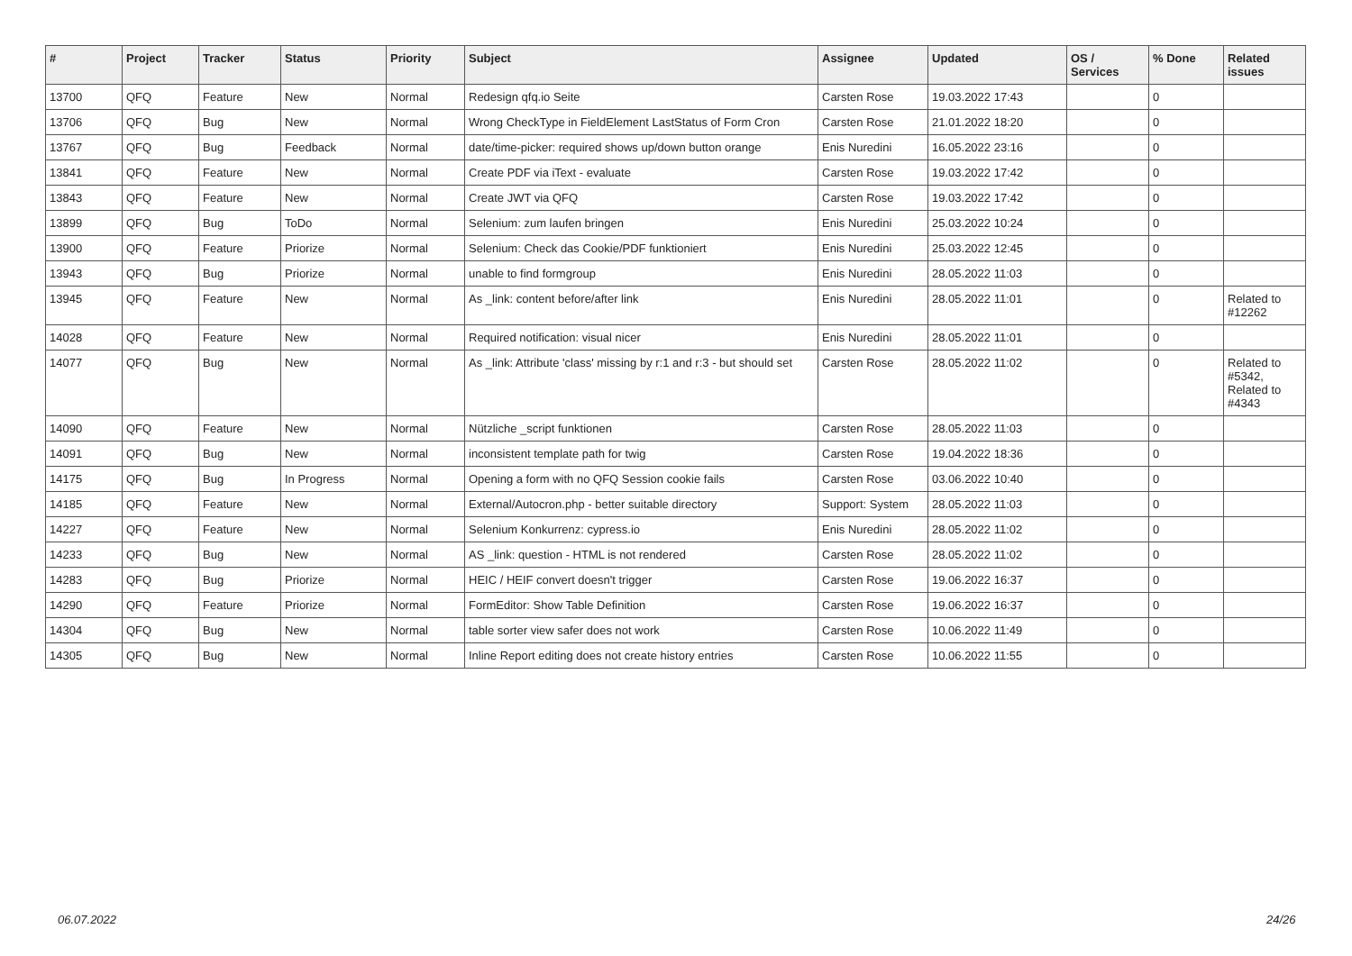| # | Project | Tracker | Status | Priority | Subject | Assignee | Updated | OS / Services | % Done | Related issues |
| --- | --- | --- | --- | --- | --- | --- | --- | --- | --- | --- |
| 13700 | QFQ | Feature | New | Normal | Redesign qfq.io Seite | Carsten Rose | 19.03.2022 17:43 | | 0 | |
| 13706 | QFQ | Bug | New | Normal | Wrong CheckType in FieldElement LastStatus of Form Cron | Carsten Rose | 21.01.2022 18:20 | | 0 | |
| 13767 | QFQ | Bug | Feedback | Normal | date/time-picker: required shows up/down button orange | Enis Nuredini | 16.05.2022 23:16 | | 0 | |
| 13841 | QFQ | Feature | New | Normal | Create PDF via iText - evaluate | Carsten Rose | 19.03.2022 17:42 | | 0 | |
| 13843 | QFQ | Feature | New | Normal | Create JWT via QFQ | Carsten Rose | 19.03.2022 17:42 | | 0 | |
| 13899 | QFQ | Bug | ToDo | Normal | Selenium: zum laufen bringen | Enis Nuredini | 25.03.2022 10:24 | | 0 | |
| 13900 | QFQ | Feature | Priorize | Normal | Selenium: Check das Cookie/PDF funktioniert | Enis Nuredini | 25.03.2022 12:45 | | 0 | |
| 13943 | QFQ | Bug | Priorize | Normal | unable to find formgroup | Enis Nuredini | 28.05.2022 11:03 | | 0 | |
| 13945 | QFQ | Feature | New | Normal | As _link: content before/after link | Enis Nuredini | 28.05.2022 11:01 | | 0 | Related to #12262 |
| 14028 | QFQ | Feature | New | Normal | Required notification: visual nicer | Enis Nuredini | 28.05.2022 11:01 | | 0 | |
| 14077 | QFQ | Bug | New | Normal | As _link: Attribute 'class' missing by r:1 and r:3 - but should set | Carsten Rose | 28.05.2022 11:02 | | 0 | Related to #5342, Related to #4343 |
| 14090 | QFQ | Feature | New | Normal | Nützliche _script funktionen | Carsten Rose | 28.05.2022 11:03 | | 0 | |
| 14091 | QFQ | Bug | New | Normal | inconsistent template path for twig | Carsten Rose | 19.04.2022 18:36 | | 0 | |
| 14175 | QFQ | Bug | In Progress | Normal | Opening a form with no QFQ Session cookie fails | Carsten Rose | 03.06.2022 10:40 | | 0 | |
| 14185 | QFQ | Feature | New | Normal | External/Autocron.php - better suitable directory | Support: System | 28.05.2022 11:03 | | 0 | |
| 14227 | QFQ | Feature | New | Normal | Selenium Konkurrenz: cypress.io | Enis Nuredini | 28.05.2022 11:02 | | 0 | |
| 14233 | QFQ | Bug | New | Normal | AS _link: question - HTML is not rendered | Carsten Rose | 28.05.2022 11:02 | | 0 | |
| 14283 | QFQ | Bug | Priorize | Normal | HEIC / HEIF convert doesn't trigger | Carsten Rose | 19.06.2022 16:37 | | 0 | |
| 14290 | QFQ | Feature | Priorize | Normal | FormEditor: Show Table Definition | Carsten Rose | 19.06.2022 16:37 | | 0 | |
| 14304 | QFQ | Bug | New | Normal | table sorter view safer does not work | Carsten Rose | 10.06.2022 11:49 | | 0 | |
| 14305 | QFQ | Bug | New | Normal | Inline Report editing does not create history entries | Carsten Rose | 10.06.2022 11:55 | | 0 | |
06.07.2022 24/26